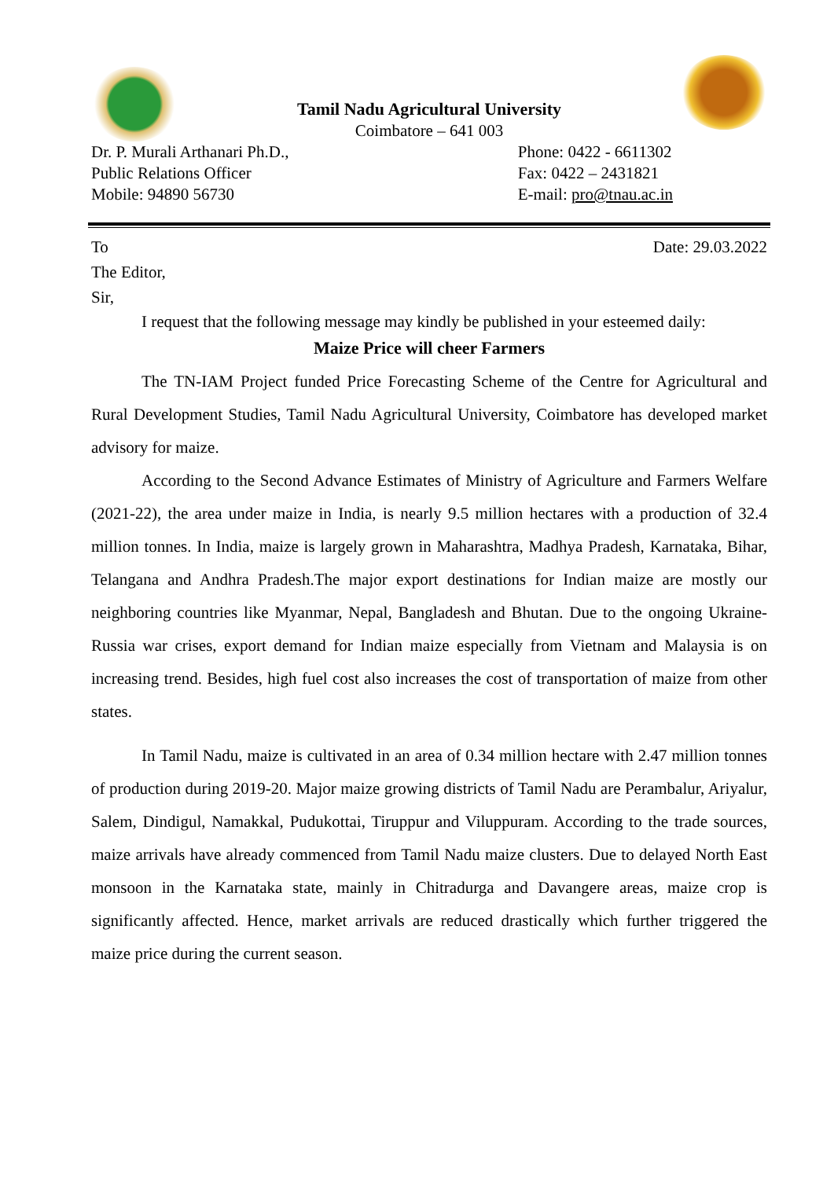Tamil Nadu Agricultural University
Coimbatore – 641 003
Dr. P. Murali Arthanari Ph.D.,
Public Relations Officer
Mobile: 94890 56730
Phone: 0422 - 6611302
Fax: 0422 – 2431821
E-mail: pro@tnau.ac.in
To Date: 29.03.2022
The Editor,
Sir,
I request that the following message may kindly be published in your esteemed daily:
Maize Price will cheer Farmers
The TN-IAM Project funded Price Forecasting Scheme of the Centre for Agricultural and Rural Development Studies, Tamil Nadu Agricultural University, Coimbatore has developed market advisory for maize.
According to the Second Advance Estimates of Ministry of Agriculture and Farmers Welfare (2021-22), the area under maize in India, is nearly 9.5 million hectares with a production of 32.4 million tonnes. In India, maize is largely grown in Maharashtra, Madhya Pradesh, Karnataka, Bihar, Telangana and Andhra Pradesh.The major export destinations for Indian maize are mostly our neighboring countries like Myanmar, Nepal, Bangladesh and Bhutan. Due to the ongoing Ukraine-Russia war crises, export demand for Indian maize especially from Vietnam and Malaysia is on increasing trend. Besides, high fuel cost also increases the cost of transportation of maize from other states.
In Tamil Nadu, maize is cultivated in an area of 0.34 million hectare with 2.47 million tonnes of production during 2019-20. Major maize growing districts of Tamil Nadu are Perambalur, Ariyalur, Salem, Dindigul, Namakkal, Pudukottai, Tiruppur and Viluppuram. According to the trade sources, maize arrivals have already commenced from Tamil Nadu maize clusters. Due to delayed North East monsoon in the Karnataka state, mainly in Chitradurga and Davangere areas, maize crop is significantly affected. Hence, market arrivals are reduced drastically which further triggered the maize price during the current season.